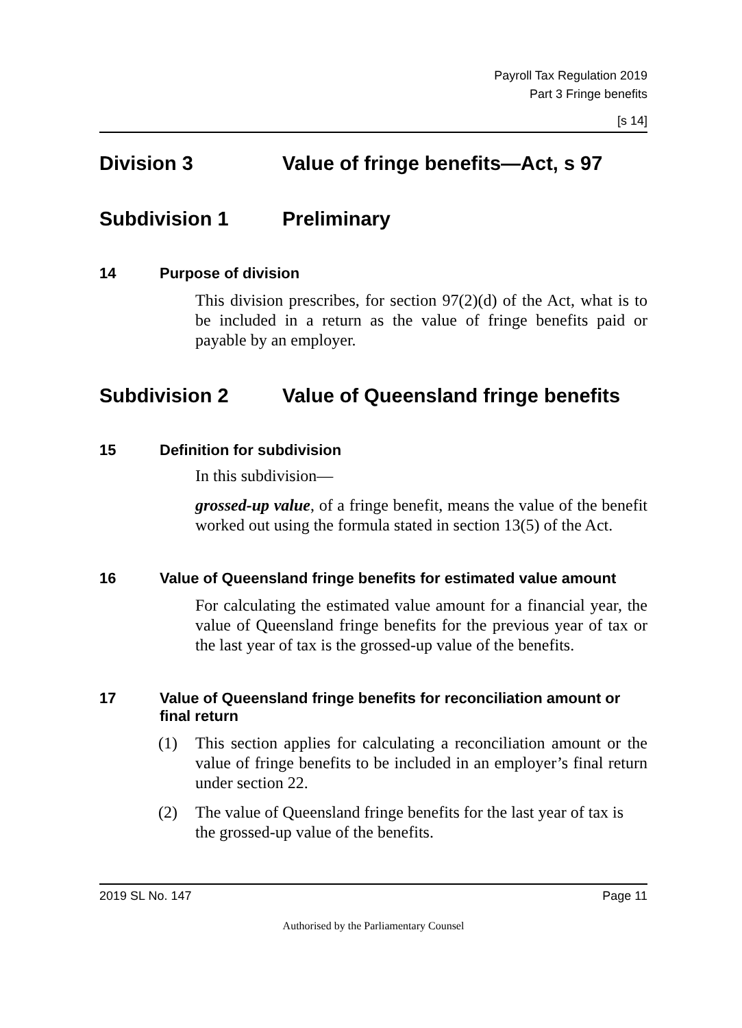Payroll Tax Regulation 2019
Part 3 Fringe benefits
[s 14]
Division 3 Value of fringe benefits—Act, s 97
Subdivision 1 Preliminary
14 Purpose of division
This division prescribes, for section 97(2)(d) of the Act, what is to be included in a return as the value of fringe benefits paid or payable by an employer.
Subdivision 2 Value of Queensland fringe benefits
15 Definition for subdivision
In this subdivision—
grossed-up value, of a fringe benefit, means the value of the benefit worked out using the formula stated in section 13(5) of the Act.
16 Value of Queensland fringe benefits for estimated value amount
For calculating the estimated value amount for a financial year, the value of Queensland fringe benefits for the previous year of tax or the last year of tax is the grossed-up value of the benefits.
17 Value of Queensland fringe benefits for reconciliation amount or final return
(1) This section applies for calculating a reconciliation amount or the value of fringe benefits to be included in an employer’s final return under section 22.
(2) The value of Queensland fringe benefits for the last year of tax is the grossed-up value of the benefits.
2019 SL No. 147 Page 11
Authorised by the Parliamentary Counsel